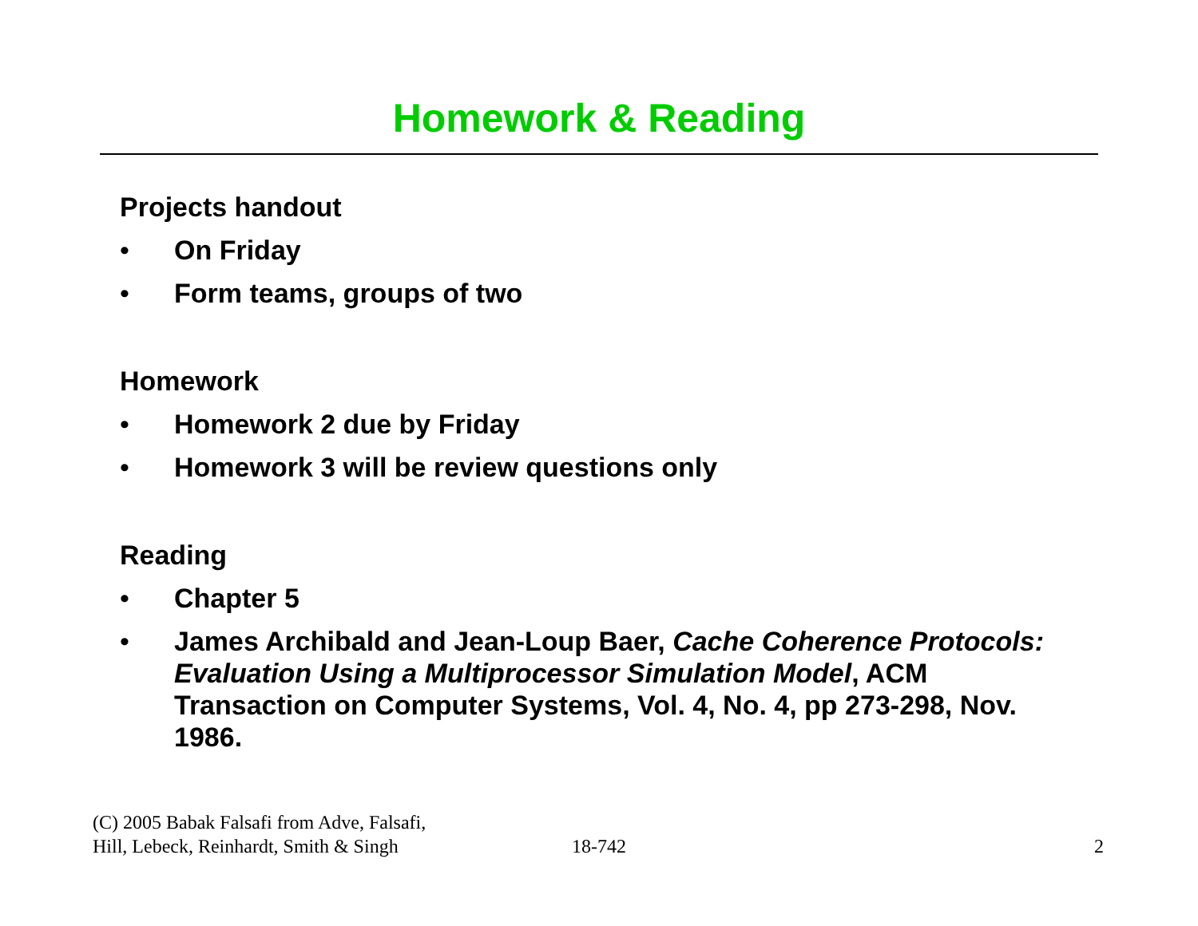Homework & Reading
Projects handout
• On Friday
• Form teams, groups of two
Homework
• Homework 2 due by Friday
• Homework 3 will be review questions only
Reading
• Chapter 5
• James Archibald and Jean-Loup Baer, Cache Coherence Protocols: Evaluation Using a Multiprocessor Simulation Model, ACM Transaction on Computer Systems, Vol. 4, No. 4, pp 273-298, Nov. 1986.
(C) 2005 Babak Falsafi from Adve, Falsafi,
Hill, Lebeck, Reinhardt, Smith & Singh
18-742
2